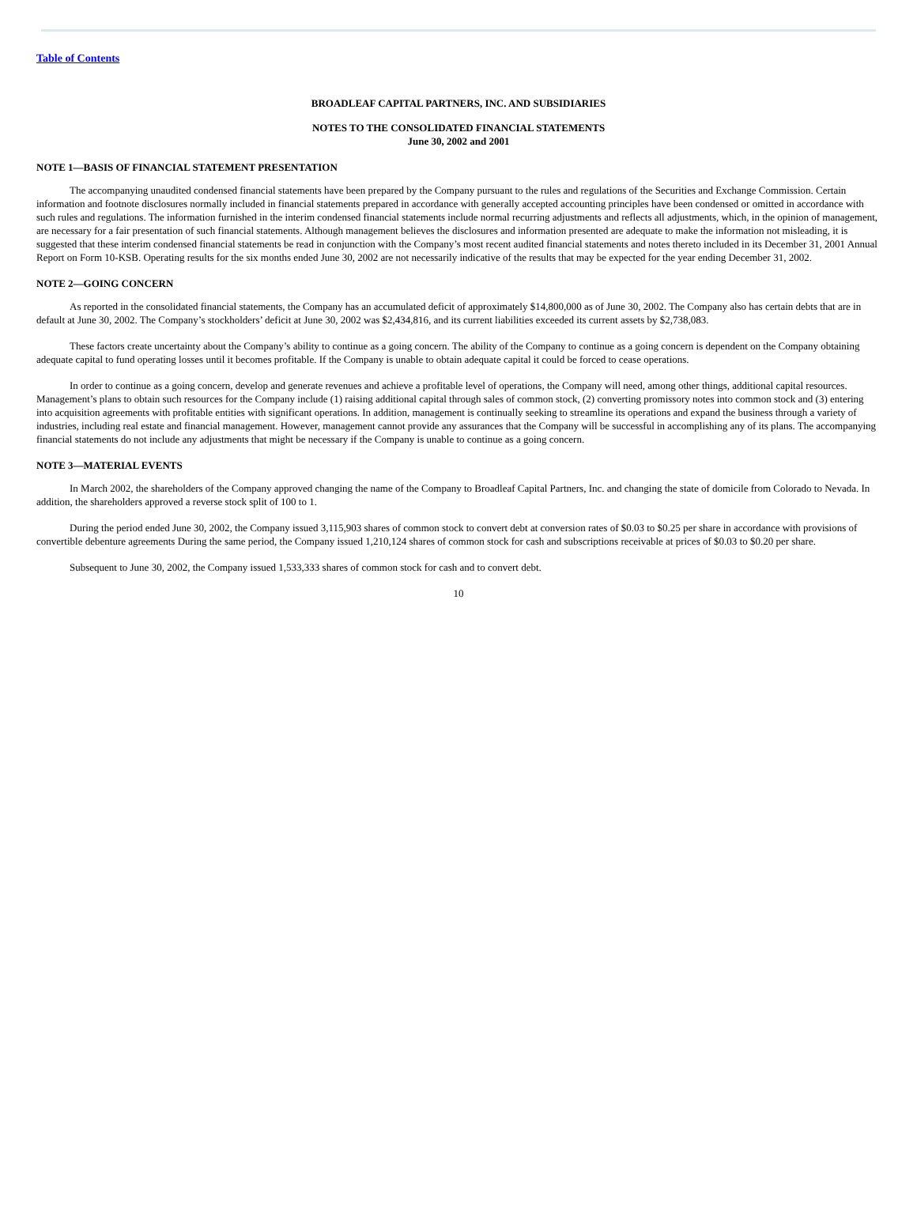Table of Contents
BROADLEAF CAPITAL PARTNERS, INC. AND SUBSIDIARIES
NOTES TO THE CONSOLIDATED FINANCIAL STATEMENTS
June 30, 2002 and 2001
NOTE 1—BASIS OF FINANCIAL STATEMENT PRESENTATION
The accompanying unaudited condensed financial statements have been prepared by the Company pursuant to the rules and regulations of the Securities and Exchange Commission. Certain information and footnote disclosures normally included in financial statements prepared in accordance with generally accepted accounting principles have been condensed or omitted in accordance with such rules and regulations. The information furnished in the interim condensed financial statements include normal recurring adjustments and reflects all adjustments, which, in the opinion of management, are necessary for a fair presentation of such financial statements. Although management believes the disclosures and information presented are adequate to make the information not misleading, it is suggested that these interim condensed financial statements be read in conjunction with the Company’s most recent audited financial statements and notes thereto included in its December 31, 2001 Annual Report on Form 10-KSB. Operating results for the six months ended June 30, 2002 are not necessarily indicative of the results that may be expected for the year ending December 31, 2002.
NOTE 2—GOING CONCERN
As reported in the consolidated financial statements, the Company has an accumulated deficit of approximately $14,800,000 as of June 30, 2002. The Company also has certain debts that are in default at June 30, 2002. The Company’s stockholders’ deficit at June 30, 2002 was $2,434,816, and its current liabilities exceeded its current assets by $2,738,083.
These factors create uncertainty about the Company’s ability to continue as a going concern. The ability of the Company to continue as a going concern is dependent on the Company obtaining adequate capital to fund operating losses until it becomes profitable. If the Company is unable to obtain adequate capital it could be forced to cease operations.
In order to continue as a going concern, develop and generate revenues and achieve a profitable level of operations, the Company will need, among other things, additional capital resources. Management’s plans to obtain such resources for the Company include (1) raising additional capital through sales of common stock, (2) converting promissory notes into common stock and (3) entering into acquisition agreements with profitable entities with significant operations. In addition, management is continually seeking to streamline its operations and expand the business through a variety of industries, including real estate and financial management. However, management cannot provide any assurances that the Company will be successful in accomplishing any of its plans. The accompanying financial statements do not include any adjustments that might be necessary if the Company is unable to continue as a going concern.
NOTE 3—MATERIAL EVENTS
In March 2002, the shareholders of the Company approved changing the name of the Company to Broadleaf Capital Partners, Inc. and changing the state of domicile from Colorado to Nevada. In addition, the shareholders approved a reverse stock split of 100 to 1.
During the period ended June 30, 2002, the Company issued 3,115,903 shares of common stock to convert debt at conversion rates of $0.03 to $0.25 per share in accordance with provisions of convertible debenture agreements During the same period, the Company issued 1,210,124 shares of common stock for cash and subscriptions receivable at prices of $0.03 to $0.20 per share.
Subsequent to June 30, 2002, the Company issued 1,533,333 shares of common stock for cash and to convert debt.
10